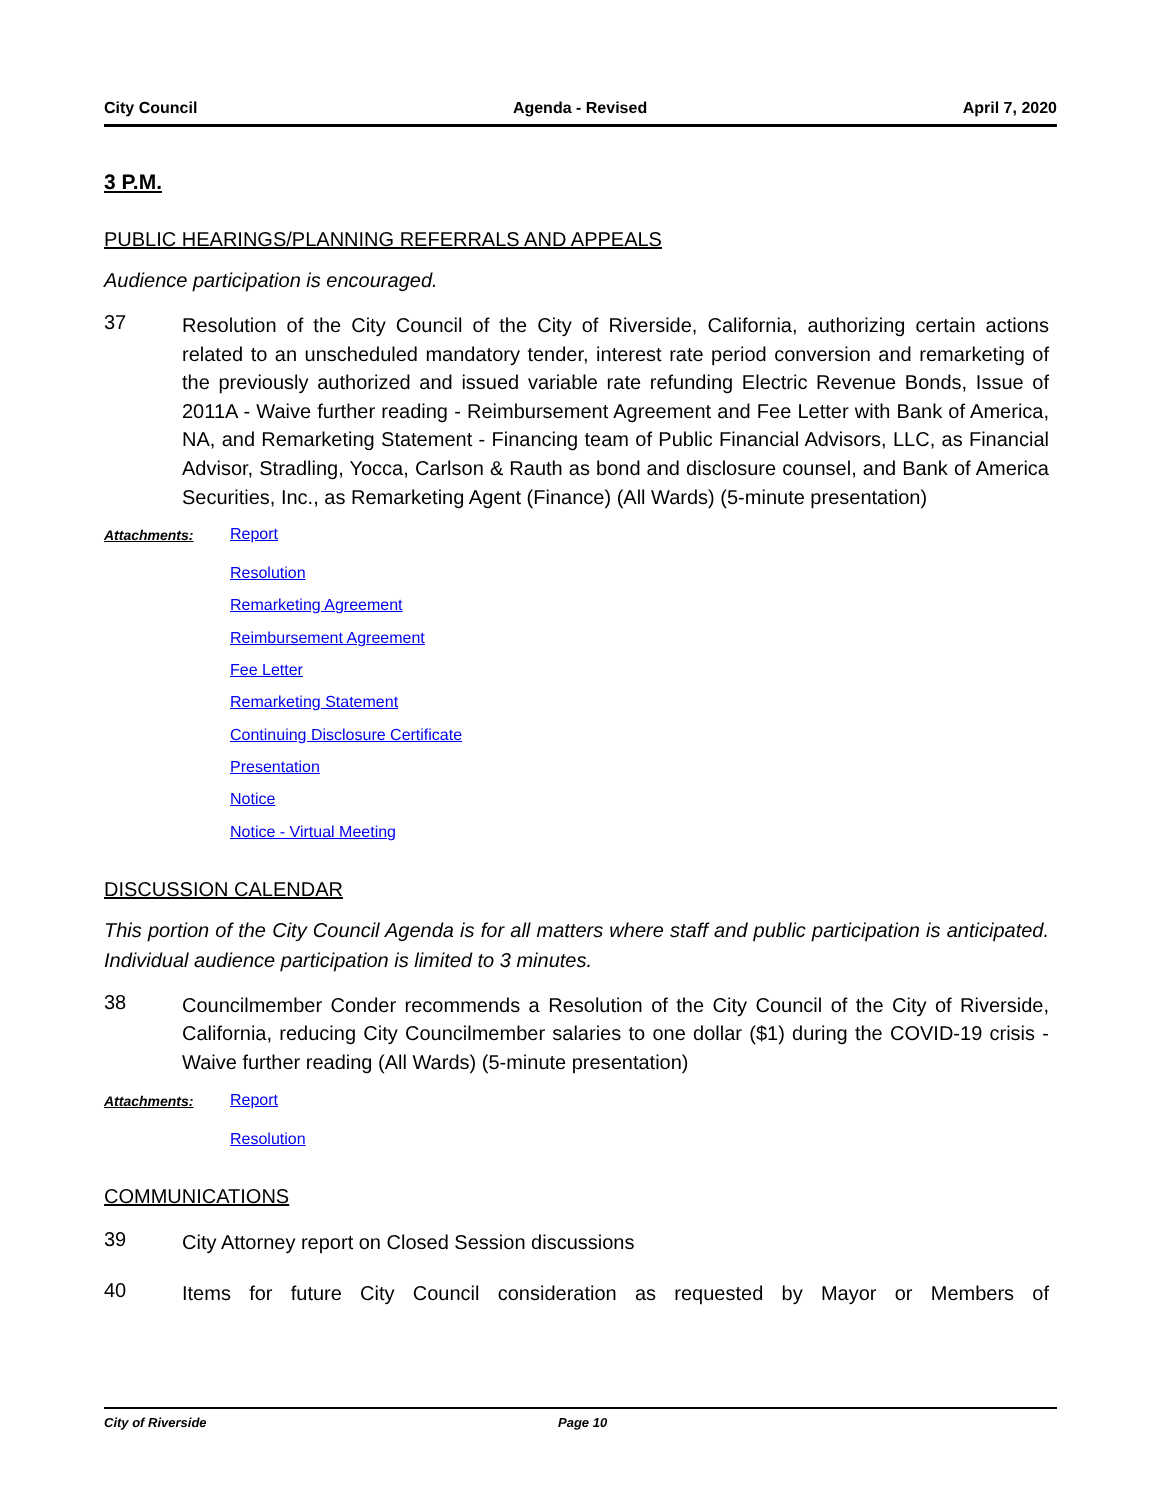City Council Agenda - Revised April 7, 2020
3 P.M.
PUBLIC HEARINGS/PLANNING REFERRALS AND APPEALS
Audience participation is encouraged.
37
Resolution of the City Council of the City of Riverside, California, authorizing certain actions related to an unscheduled mandatory tender, interest rate period conversion and remarketing of the previously authorized and issued variable rate refunding Electric Revenue Bonds, Issue of 2011A - Waive further reading - Reimbursement Agreement and Fee Letter with Bank of America, NA, and Remarketing Statement - Financing team of Public Financial Advisors, LLC, as Financial Advisor, Stradling, Yocca, Carlson & Rauth as bond and disclosure counsel, and Bank of America Securities, Inc., as Remarketing Agent (Finance) (All Wards) (5-minute presentation)
Attachments:
Report
Resolution
Remarketing Agreement
Reimbursement Agreement
Fee Letter
Remarketing Statement
Continuing Disclosure Certificate
Presentation
Notice
Notice - Virtual Meeting
DISCUSSION CALENDAR
This portion of the City Council Agenda is for all matters where staff and public participation is anticipated. Individual audience participation is limited to 3 minutes.
38
Councilmember Conder recommends a Resolution of the City Council of the City of Riverside, California, reducing City Councilmember salaries to one dollar ($1) during the COVID-19 crisis - Waive further reading (All Wards) (5-minute presentation)
Attachments:
Report
Resolution
COMMUNICATIONS
39
City Attorney report on Closed Session discussions
40
Items for future City Council consideration as requested by Mayor or Members of
City of Riverside Page 10